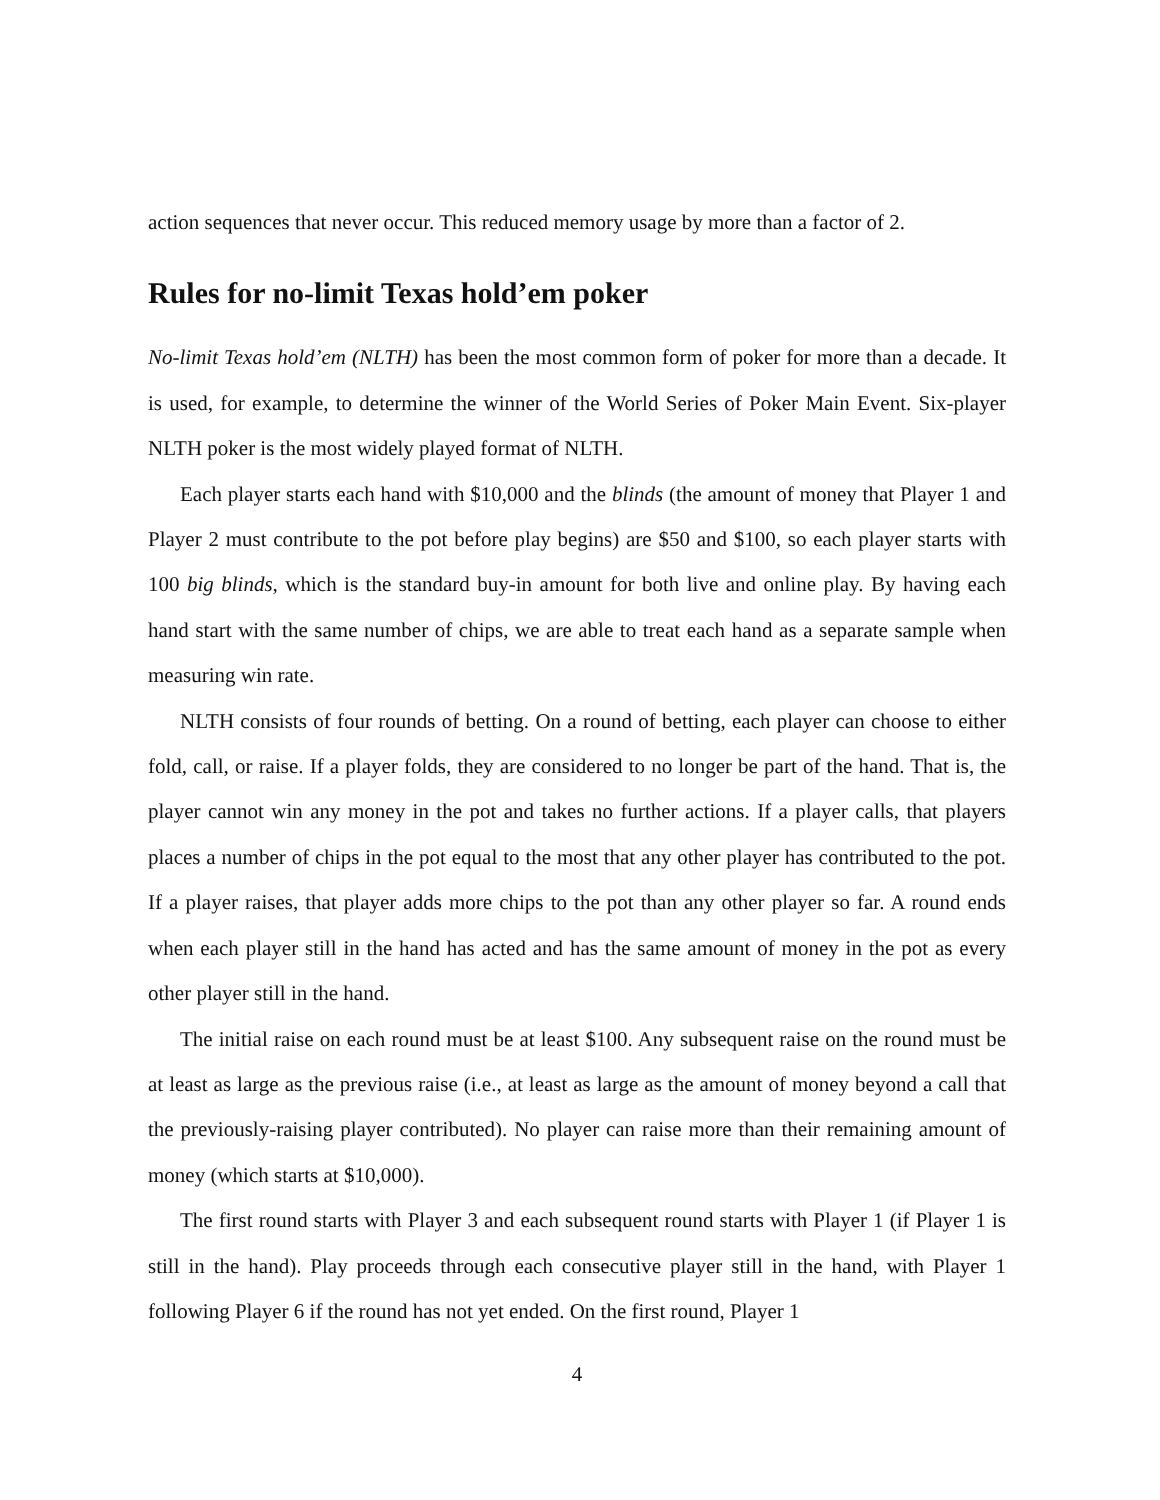action sequences that never occur. This reduced memory usage by more than a factor of 2.
Rules for no-limit Texas hold’em poker
No-limit Texas hold’em (NLTH) has been the most common form of poker for more than a decade. It is used, for example, to determine the winner of the World Series of Poker Main Event. Six-player NLTH poker is the most widely played format of NLTH.
Each player starts each hand with $10,000 and the blinds (the amount of money that Player 1 and Player 2 must contribute to the pot before play begins) are $50 and $100, so each player starts with 100 big blinds, which is the standard buy-in amount for both live and online play. By having each hand start with the same number of chips, we are able to treat each hand as a separate sample when measuring win rate.
NLTH consists of four rounds of betting. On a round of betting, each player can choose to either fold, call, or raise. If a player folds, they are considered to no longer be part of the hand. That is, the player cannot win any money in the pot and takes no further actions. If a player calls, that players places a number of chips in the pot equal to the most that any other player has contributed to the pot. If a player raises, that player adds more chips to the pot than any other player so far. A round ends when each player still in the hand has acted and has the same amount of money in the pot as every other player still in the hand.
The initial raise on each round must be at least $100. Any subsequent raise on the round must be at least as large as the previous raise (i.e., at least as large as the amount of money beyond a call that the previously-raising player contributed). No player can raise more than their remaining amount of money (which starts at $10,000).
The first round starts with Player 3 and each subsequent round starts with Player 1 (if Player 1 is still in the hand). Play proceeds through each consecutive player still in the hand, with Player 1 following Player 6 if the round has not yet ended. On the first round, Player 1
4